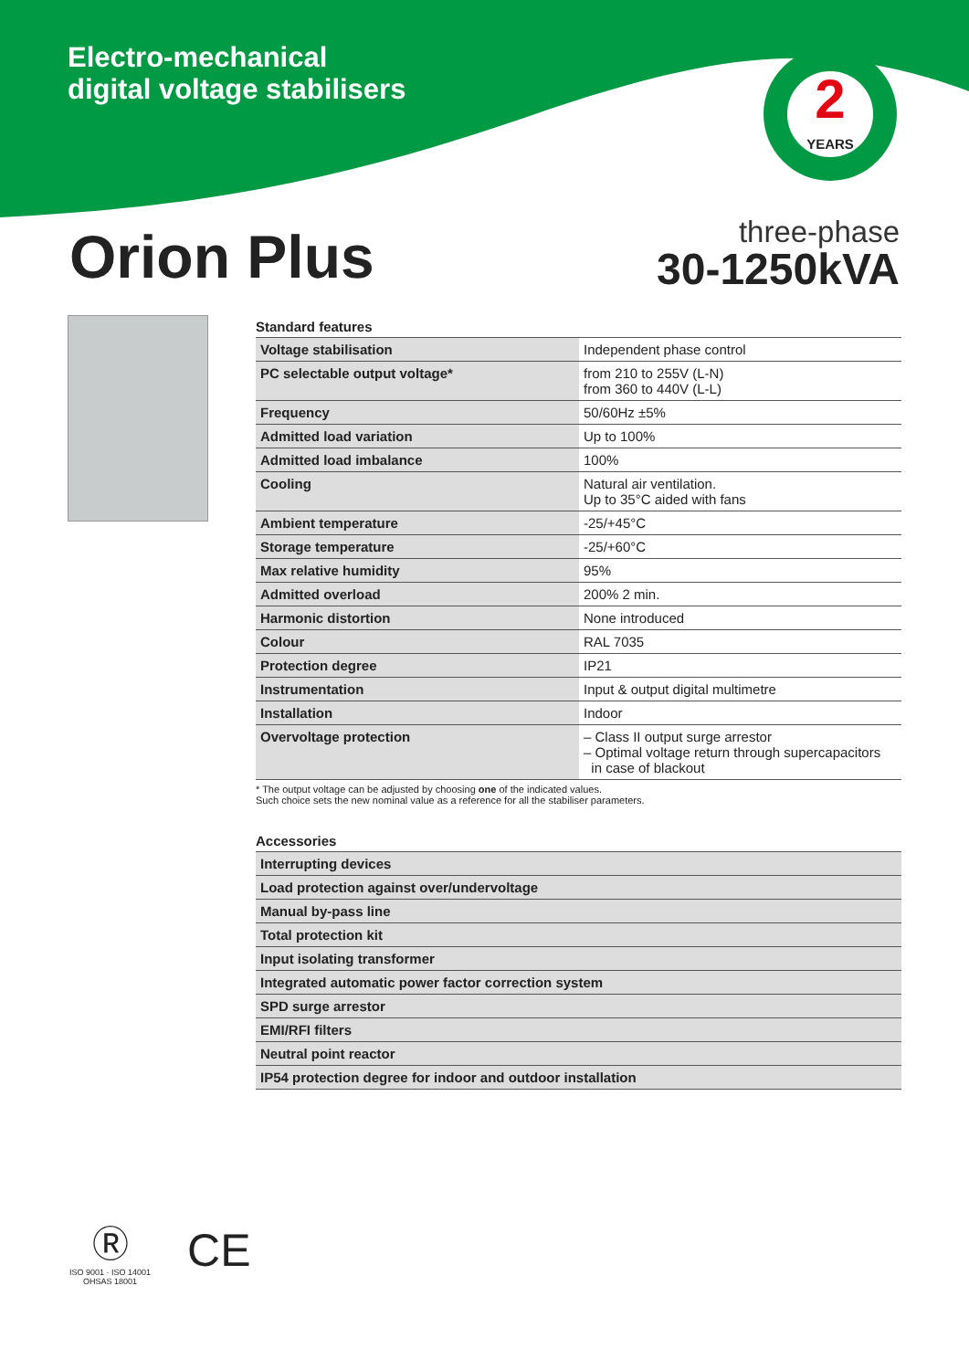Electro-mechanical
digital voltage stabilisers
2
YEARS
Orion Plus
three-phase
30-1250kVA
Standard features
| Voltage stabilisation | Independent phase control |
| PC selectable output voltage* | from 210 to 255V (L-N) from 360 to 440V (L-L) |
| Frequency | 50/60Hz ±5% |
| Admitted load variation | Up to 100% |
| Admitted load imbalance | 100% |
| Cooling | Natural air ventilation. Up to 35°C aided with fans |
| Ambient temperature | -25/+45°C |
| Storage temperature | -25/+60°C |
| Max relative humidity | 95% |
| Admitted overload | 200% 2 min. |
| Harmonic distortion | None introduced |
| Colour | RAL 7035 |
| Protection degree | IP21 |
| Instrumentation | Input & output digital multimetre |
| Installation | Indoor |
| Overvoltage protection | – Class II output surge arrestor – Optimal voltage return through supercapacitors in case of blackout |
* The output voltage can be adjusted by choosing one of the indicated values.
Such choice sets the new nominal value as a reference for all the stabiliser parameters.
Accessories
| Interrupting devices |
| Load protection against over/undervoltage |
| Manual by-pass line |
| Total protection kit |
| Input isolating transformer |
| Integrated automatic power factor correction system |
| SPD surge arrestor |
| EMI/RFI filters |
| Neutral point reactor |
| IP54 protection degree for indoor and outdoor installation |
Ⓡ
ISO 9001 · ISO 14001
OHSAS 18001
CE